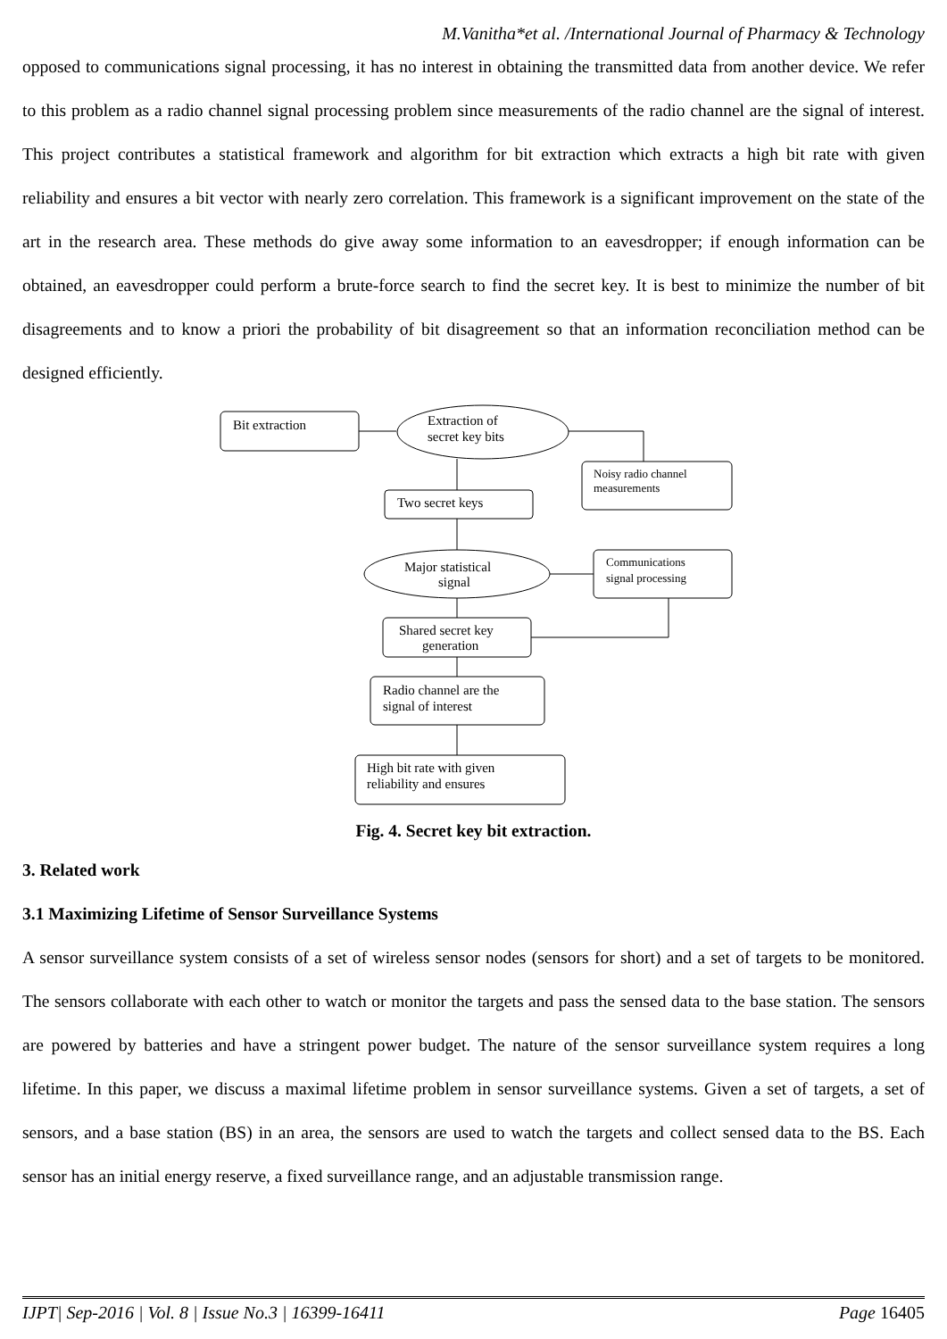M.Vanitha*et al. /International Journal of Pharmacy & Technology
opposed to communications signal processing, it has no interest in obtaining the transmitted data from another device. We refer to this problem as a radio channel signal processing problem since measurements of the radio channel are the signal of interest. This project contributes a statistical framework and algorithm for bit extraction which extracts a high bit rate with given reliability and ensures a bit vector with nearly zero correlation. This framework is a significant improvement on the state of the art in the research area. These methods do give away some information to an eavesdropper; if enough information can be obtained, an eavesdropper could perform a brute-force search to find the secret key. It is best to minimize the number of bit disagreements and to know a priori the probability of bit disagreement so that an information reconciliation method can be designed efficiently.
Bit extraction
Extraction of
secret key bits
Noisy radio channel
measurements
Two secret keys
Major statistical
signal
Communications
signal processing
Shared secret key
generation
Radio channel are the
signal of interest
High bit rate with given
reliability and ensures
Fig. 4. Secret key bit extraction.
3. Related work
3.1 Maximizing Lifetime of Sensor Surveillance Systems
A sensor surveillance system consists of a set of wireless sensor nodes (sensors for short) and a set of targets to be monitored. The sensors collaborate with each other to watch or monitor the targets and pass the sensed data to the base station. The sensors are powered by batteries and have a stringent power budget. The nature of the sensor surveillance system requires a long lifetime. In this paper, we discuss a maximal lifetime problem in sensor surveillance systems. Given a set of targets, a set of sensors, and a base station (BS) in an area, the sensors are used to watch the targets and collect sensed data to the BS. Each sensor has an initial energy reserve, a fixed surveillance range, and an adjustable transmission range.
IJPT| Sep-2016 | Vol. 8 | Issue No.3 | 16399-16411 Page 16405